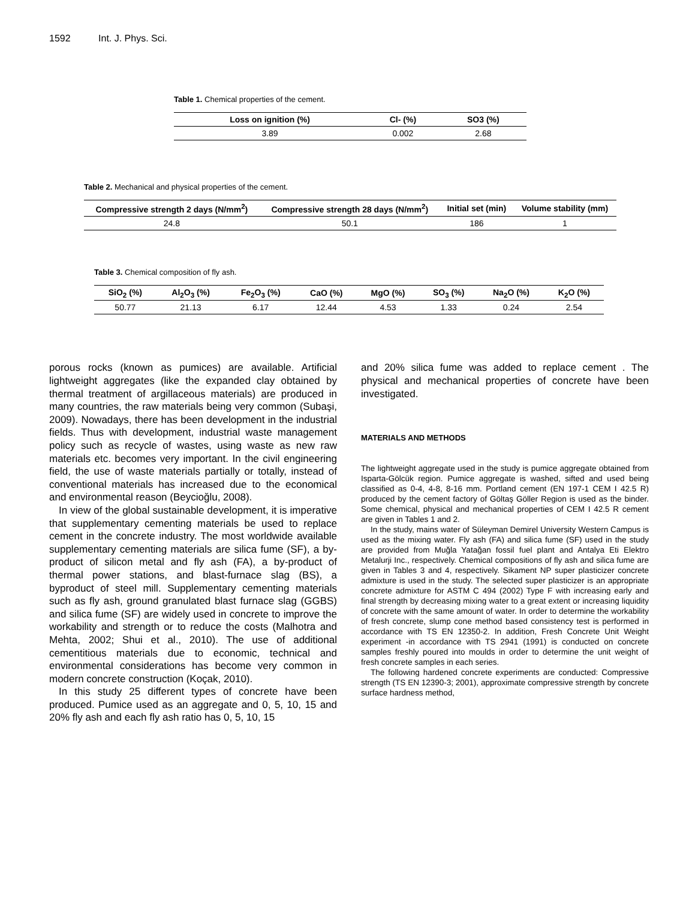1592 Int. J. Phys. Sci.
Table 1. Chemical properties of the cement.
| Loss on ignition (%) | Cl- (%) | SO3 (%) |
| --- | --- | --- |
| 3.89 | 0.002 | 2.68 |
Table 2. Mechanical and physical properties of the cement.
| Compressive strength 2 days (N/mm<sup>2</sup>) | Compressive strength 28 days (N/mm<sup>2</sup>) | Initial set (min) | Volume stability (mm) |
| --- | --- | --- | --- |
| 24.8 | 50.1 | 186 | 1 |
Table 3. Chemical composition of fly ash.
| SiO<sub>2</sub> (%) | Al<sub>2</sub>O<sub>3</sub> (%) | Fe<sub>2</sub>O<sub>3</sub> (%) | CaO (%) | MgO (%) | SO<sub>3</sub> (%) | Na<sub>2</sub>O (%) | K<sub>2</sub>O (%) |
| --- | --- | --- | --- | --- | --- | --- | --- |
| 50.77 | 21.13 | 6.17 | 12.44 | 4.53 | 1.33 | 0.24 | 2.54 |
porous rocks (known as pumices) are available. Artificial lightweight aggregates (like the expanded clay obtained by thermal treatment of argillaceous materials) are produced in many countries, the raw materials being very common (Subaşi, 2009). Nowadays, there has been development in the industrial fields. Thus with development, industrial waste management policy such as recycle of wastes, using waste as new raw materials etc. becomes very important. In the civil engineering field, the use of waste materials partially or totally, instead of conventional materials has increased due to the economical and environmental reason (Beycioğlu, 2008).
In view of the global sustainable development, it is imperative that supplementary cementing materials be used to replace cement in the concrete industry. The most worldwide available supplementary cementing materials are silica fume (SF), a by-product of silicon metal and fly ash (FA), a by-product of thermal power stations, and blast-furnace slag (BS), a byproduct of steel mill. Supplementary cementing materials such as fly ash, ground granulated blast furnace slag (GGBS) and silica fume (SF) are widely used in concrete to improve the workability and strength or to reduce the costs (Malhotra and Mehta, 2002; Shui et al., 2010). The use of additional cementitious materials due to economic, technical and environmental considerations has become very common in modern concrete construction (Koçak, 2010).
In this study 25 different types of concrete have been produced. Pumice used as an aggregate and 0, 5, 10, 15 and 20% fly ash and each fly ash ratio has 0, 5, 10, 15
and 20% silica fume was added to replace cement . The physical and mechanical properties of concrete have been investigated.
MATERIALS AND METHODS
The lightweight aggregate used in the study is pumice aggregate obtained from Isparta-Gölcük region. Pumice aggregate is washed, sifted and used being classified as 0-4, 4-8, 8-16 mm. Portland cement (EN 197-1 CEM I 42.5 R) produced by the cement factory of Göltaş Göller Region is used as the binder. Some chemical, physical and mechanical properties of CEM I 42.5 R cement are given in Tables 1 and 2.
In the study, mains water of Süleyman Demirel University Western Campus is used as the mixing water. Fly ash (FA) and silica fume (SF) used in the study are provided from Muğla Yatağan fossil fuel plant and Antalya Eti Elektro Metalurji Inc., respectively. Chemical compositions of fly ash and silica fume are given in Tables 3 and 4, respectively. Sikament NP super plasticizer concrete admixture is used in the study. The selected super plasticizer is an appropriate concrete admixture for ASTM C 494 (2002) Type F with increasing early and final strength by decreasing mixing water to a great extent or increasing liquidity of concrete with the same amount of water. In order to determine the workability of fresh concrete, slump cone method based consistency test is performed in accordance with TS EN 12350-2. In addition, Fresh Concrete Unit Weight experiment -in accordance with TS 2941 (1991) is conducted on concrete samples freshly poured into moulds in order to determine the unit weight of fresh concrete samples in each series.
The following hardened concrete experiments are conducted: Compressive strength (TS EN 12390-3; 2001), approximate compressive strength by concrete surface hardness method,